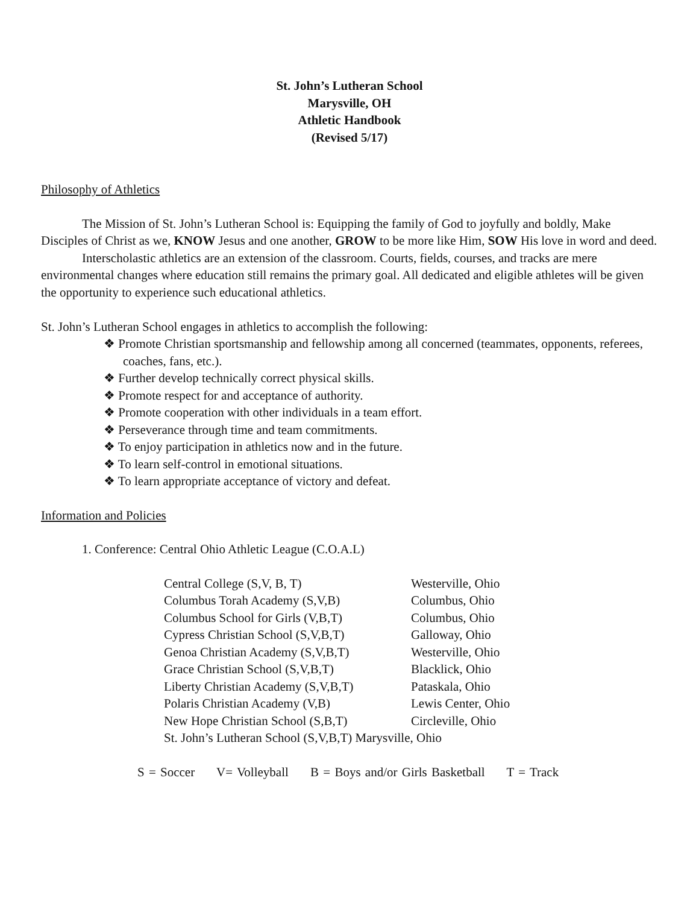St. John’s Lutheran School
Marysville, OH
Athletic Handbook
(Revised 5/17)
Philosophy of Athletics
The Mission of St. John’s Lutheran School is: Equipping the family of God to joyfully and boldly, Make Disciples of Christ as we, KNOW Jesus and one another, GROW to be more like Him, SOW His love in word and deed.
Interscholastic athletics are an extension of the classroom. Courts, fields, courses, and tracks are mere environmental changes where education still remains the primary goal. All dedicated and eligible athletes will be given the opportunity to experience such educational athletics.
St. John’s Lutheran School engages in athletics to accomplish the following:
❖ Promote Christian sportsmanship and fellowship among all concerned (teammates, opponents, referees, coaches, fans, etc.).
❖ Further develop technically correct physical skills.
❖ Promote respect for and acceptance of authority.
❖ Promote cooperation with other individuals in a team effort.
❖ Perseverance through time and team commitments.
❖ To enjoy participation in athletics now and in the future.
❖ To learn self-control in emotional situations.
❖ To learn appropriate acceptance of victory and defeat.
Information and Policies
1. Conference: Central Ohio Athletic League (C.O.A.L)
| Central College (S,V, B, T) | Westerville, Ohio |
| Columbus Torah Academy (S,V,B) | Columbus, Ohio |
| Columbus School for Girls (V,B,T) | Columbus, Ohio |
| Cypress Christian School (S,V,B,T) | Galloway, Ohio |
| Genoa Christian Academy (S,V,B,T) | Westerville, Ohio |
| Grace Christian School (S,V,B,T) | Blacklick, Ohio |
| Liberty Christian Academy (S,V,B,T) | Pataskala, Ohio |
| Polaris Christian Academy (V,B) | Lewis Center, Ohio |
| New Hope Christian School (S,B,T) | Circleville, Ohio |
| St. John’s Lutheran School (S,V,B,T) Marysville, Ohio | |
S = Soccer V= Volleyball B = Boys and/or Girls Basketball T = Track